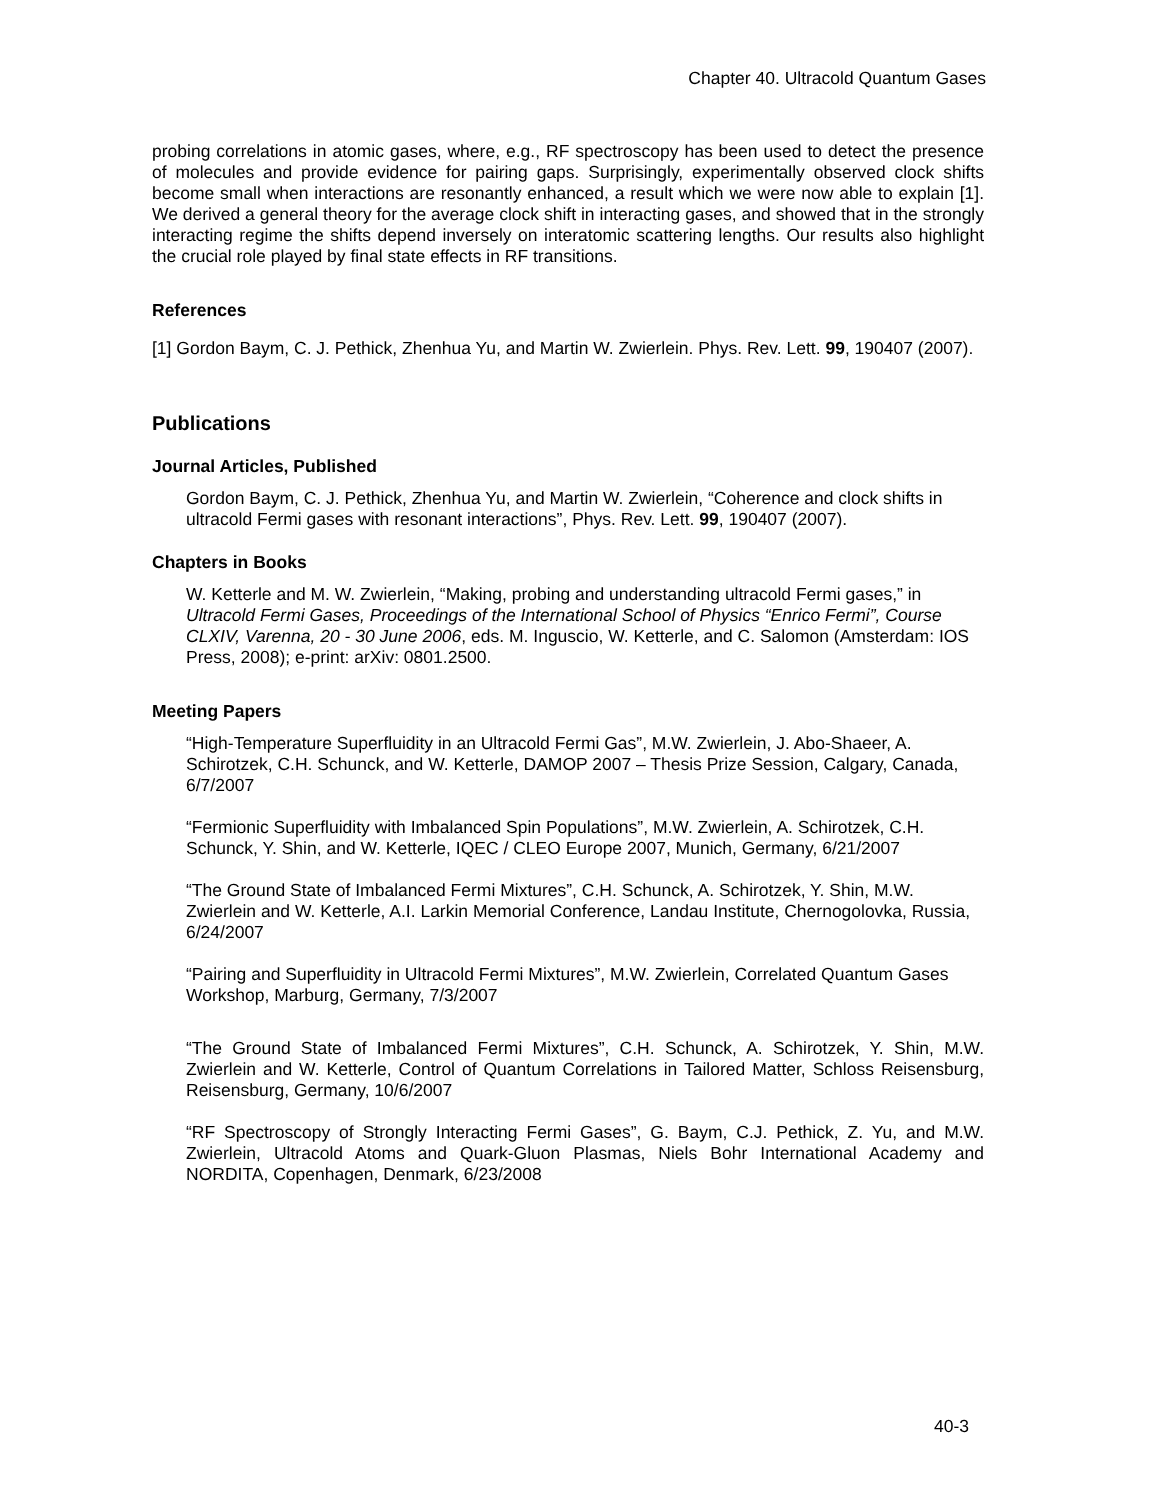Chapter 40. Ultracold Quantum Gases
probing correlations in atomic gases, where, e.g., RF spectroscopy has been used to detect the presence of molecules and provide evidence for pairing gaps. Surprisingly, experimentally observed clock shifts become small when interactions are resonantly enhanced, a result which we were now able to explain [1]. We derived a general theory for the average clock shift in interacting gases, and showed that in the strongly interacting regime the shifts depend inversely on interatomic scattering lengths. Our results also highlight the crucial role played by final state effects in RF transitions.
References
[1] Gordon Baym, C. J. Pethick, Zhenhua Yu, and Martin W. Zwierlein. Phys. Rev. Lett. 99, 190407 (2007).
Publications
Journal Articles, Published
Gordon Baym, C. J. Pethick, Zhenhua Yu, and Martin W. Zwierlein, “Coherence and clock shifts in ultracold Fermi gases with resonant interactions”, Phys. Rev. Lett. 99, 190407 (2007).
Chapters in Books
W. Ketterle and M. W. Zwierlein, “Making, probing and understanding ultracold Fermi gases,” in Ultracold Fermi Gases, Proceedings of the International School of Physics “Enrico Fermi”, Course CLXIV, Varenna, 20 - 30 June 2006, eds. M. Inguscio, W. Ketterle, and C. Salomon (Amsterdam: IOS Press, 2008); e-print: arXiv: 0801.2500.
Meeting Papers
“High-Temperature Superfluidity in an Ultracold Fermi Gas”, M.W. Zwierlein, J. Abo-Shaeer, A. Schirotzek, C.H. Schunck, and W. Ketterle, DAMOP 2007 – Thesis Prize Session, Calgary, Canada, 6/7/2007
“Fermionic Superfluidity with Imbalanced Spin Populations”, M.W. Zwierlein, A. Schirotzek, C.H. Schunck, Y. Shin, and W. Ketterle, IQEC / CLEO Europe 2007, Munich, Germany, 6/21/2007
“The Ground State of Imbalanced Fermi Mixtures”, C.H. Schunck, A. Schirotzek, Y. Shin, M.W. Zwierlein and W. Ketterle, A.I. Larkin Memorial Conference, Landau Institute, Chernogolovka, Russia, 6/24/2007
“Pairing and Superfluidity in Ultracold Fermi Mixtures”, M.W. Zwierlein, Correlated Quantum Gases Workshop, Marburg, Germany, 7/3/2007
“The Ground State of Imbalanced Fermi Mixtures”, C.H. Schunck, A. Schirotzek, Y. Shin, M.W. Zwierlein and W. Ketterle, Control of Quantum Correlations in Tailored Matter, Schloss Reisensburg, Reisensburg, Germany, 10/6/2007
“RF Spectroscopy of Strongly Interacting Fermi Gases”, G. Baym, C.J. Pethick, Z. Yu, and M.W. Zwierlein, Ultracold Atoms and Quark-Gluon Plasmas, Niels Bohr International Academy and NORDITA, Copenhagen, Denmark, 6/23/2008
40-3